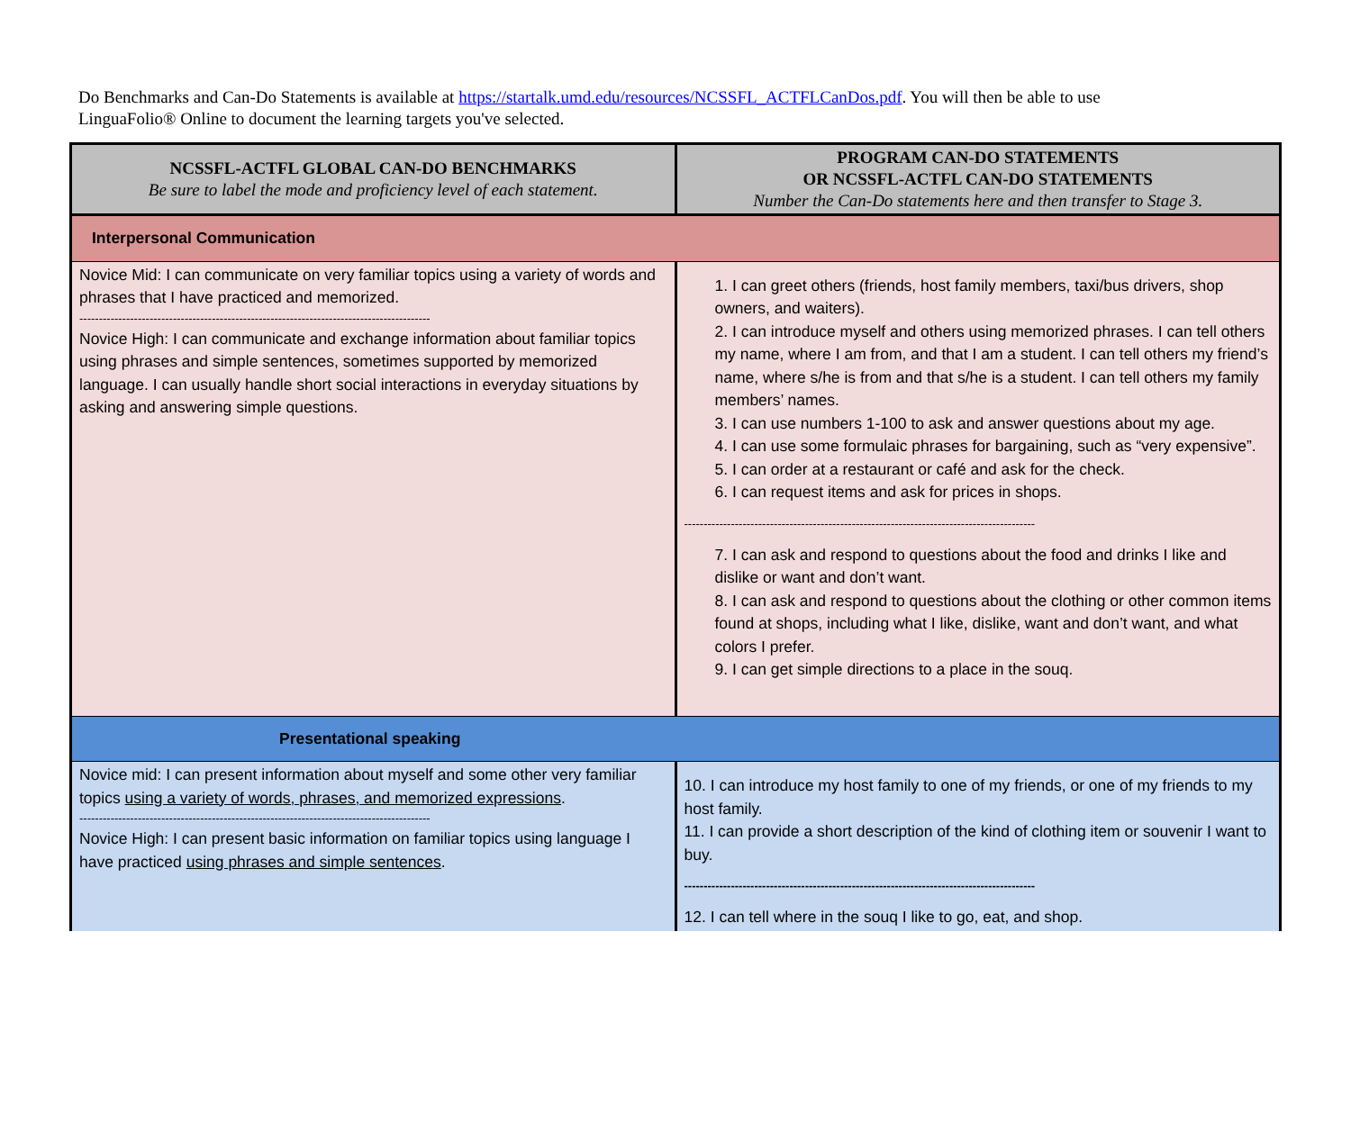Do Benchmarks and Can-Do Statements is available at https://startalk.umd.edu/resources/NCSSFL_ACTFLCanDos.pdf. You will then be able to use LinguaFolio® Online to document the learning targets you've selected.
| NCSSFL-ACTFL GLOBAL CAN-DO BENCHMARKS Be sure to label the mode and proficiency level of each statement. | PROGRAM CAN-DO STATEMENTS OR NCSSFL-ACTFL CAN-DO STATEMENTS Number the Can-Do statements here and then transfer to Stage 3. |
| --- | --- |
| Interpersonal Communication | |
| Novice Mid: I can communicate on very familiar topics using a variety of words and phrases that I have practiced and memorized. ------------------------------------------------------------------------------------------ Novice High: I can communicate and exchange information about familiar topics using phrases and simple sentences, sometimes supported by memorized language. I can usually handle short social interactions in everyday situations by asking and answering simple questions. | 1. I can greet others (friends, host family members, taxi/bus drivers, shop owners, and waiters). 2. I can introduce myself and others using memorized phrases. I can tell others my name, where I am from, and that I am a student. I can tell others my friend’s name, where s/he is from and that s/he is a student. I can tell others my family members’ names. 3. I can use numbers 1-100 to ask and answer questions about my age. 4. I can use some formulaic phrases for bargaining, such as “very expensive”. 5. I can order at a restaurant or café and ask for the check. 6. I can request items and ask for prices in shops. ------------------------------------------------------------------------------------------ 7. I can ask and respond to questions about the food and drinks I like and dislike or want and don’t want. 8. I can ask and respond to questions about the clothing or other common items found at shops, including what I like, dislike, want and don’t want, and what colors I prefer. 9. I can get simple directions to a place in the souq. |
| Presentational speaking | |
| Novice mid: I can present information about myself and some other very familiar topics using a variety of words, phrases, and memorized expressions . ------------------------------------------------------------------------------------------ Novice High: I can present basic information on familiar topics using language I have practiced using phrases and simple sentences . | 10. I can introduce my host family to one of my friends, or one of my friends to my host family. 11. I can provide a short description of the kind of clothing item or souvenir I want to buy. ------------------------------------------------------------------------------------------ 12. I can tell where in the souq I like to go, eat, and shop. |